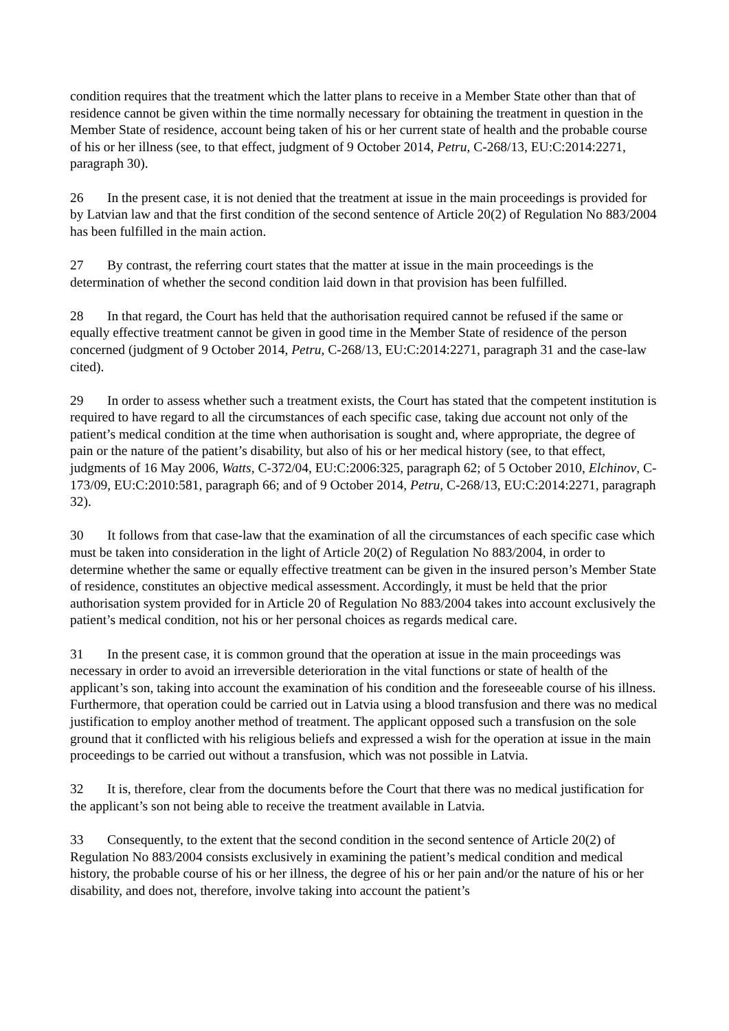condition requires that the treatment which the latter plans to receive in a Member State other than that of residence cannot be given within the time normally necessary for obtaining the treatment in question in the Member State of residence, account being taken of his or her current state of health and the probable course of his or her illness (see, to that effect, judgment of 9 October 2014, Petru, C-268/13, EU:C:2014:2271, paragraph 30).
26 In the present case, it is not denied that the treatment at issue in the main proceedings is provided for by Latvian law and that the first condition of the second sentence of Article 20(2) of Regulation No 883/2004 has been fulfilled in the main action.
27 By contrast, the referring court states that the matter at issue in the main proceedings is the determination of whether the second condition laid down in that provision has been fulfilled.
28 In that regard, the Court has held that the authorisation required cannot be refused if the same or equally effective treatment cannot be given in good time in the Member State of residence of the person concerned (judgment of 9 October 2014, Petru, C-268/13, EU:C:2014:2271, paragraph 31 and the case-law cited).
29 In order to assess whether such a treatment exists, the Court has stated that the competent institution is required to have regard to all the circumstances of each specific case, taking due account not only of the patient’s medical condition at the time when authorisation is sought and, where appropriate, the degree of pain or the nature of the patient’s disability, but also of his or her medical history (see, to that effect, judgments of 16 May 2006, Watts, C-372/04, EU:C:2006:325, paragraph 62; of 5 October 2010, Elchinov, C-173/09, EU:C:2010:581, paragraph 66; and of 9 October 2014, Petru, C-268/13, EU:C:2014:2271, paragraph 32).
30 It follows from that case-law that the examination of all the circumstances of each specific case which must be taken into consideration in the light of Article 20(2) of Regulation No 883/2004, in order to determine whether the same or equally effective treatment can be given in the insured person’s Member State of residence, constitutes an objective medical assessment. Accordingly, it must be held that the prior authorisation system provided for in Article 20 of Regulation No 883/2004 takes into account exclusively the patient’s medical condition, not his or her personal choices as regards medical care.
31 In the present case, it is common ground that the operation at issue in the main proceedings was necessary in order to avoid an irreversible deterioration in the vital functions or state of health of the applicant’s son, taking into account the examination of his condition and the foreseeable course of his illness. Furthermore, that operation could be carried out in Latvia using a blood transfusion and there was no medical justification to employ another method of treatment. The applicant opposed such a transfusion on the sole ground that it conflicted with his religious beliefs and expressed a wish for the operation at issue in the main proceedings to be carried out without a transfusion, which was not possible in Latvia.
32 It is, therefore, clear from the documents before the Court that there was no medical justification for the applicant’s son not being able to receive the treatment available in Latvia.
33 Consequently, to the extent that the second condition in the second sentence of Article 20(2) of Regulation No 883/2004 consists exclusively in examining the patient’s medical condition and medical history, the probable course of his or her illness, the degree of his or her pain and/or the nature of his or her disability, and does not, therefore, involve taking into account the patient’s